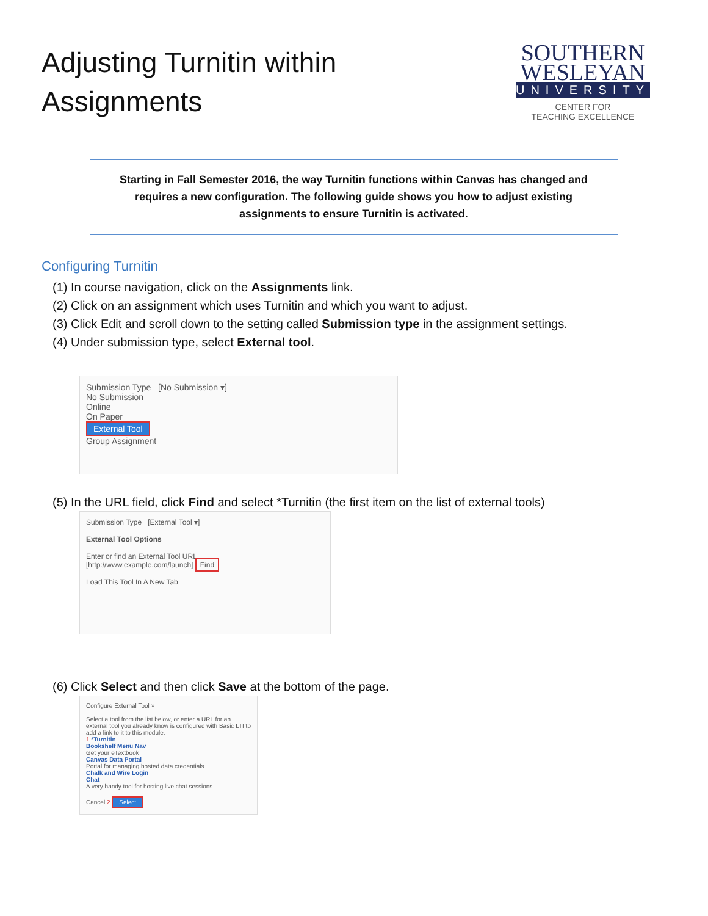Adjusting Turnitin within
Assignments
SOUTHERN
WESLEYAN
UNIVERSITY
CENTER FOR
TEACHING EXCELLENCE
Starting in Fall Semester 2016, the way Turnitin functions within Canvas has changed and
requires a new configuration. The following guide shows you how to adjust existing
assignments to ensure Turnitin is activated.
Configuring Turnitin
(1) In course navigation, click on the Assignments link.
(2) Click on an assignment which uses Turnitin and which you want to adjust.
(3) Click Edit and scroll down to the setting called Submission type in the assignment settings.
(4) Under submission type, select External tool.
Submission Type [No Submission ▾]
No Submission
Online
On Paper
External Tool
Group Assignment
(5) In the URL field, click Find and select *Turnitin (the first item on the list of external tools)
Submission Type [External Tool ▾]
External Tool Options
Enter or find an External Tool URL
[http://www.example.com/launch] Find
Load This Tool In A New Tab
(6) Click Select and then click Save at the bottom of the page.
Configure External Tool ×
Select a tool from the list below, or enter a URL for an external tool you already know is configured with Basic LTI to add a link to it to this module.
1 *Turnitin
Bookshelf Menu Nav
Get your eTextbook
Canvas Data Portal
Portal for managing hosted data credentials
Chalk and Wire Login
Chat
A very handy tool for hosting live chat sessions
Cancel 2 Select